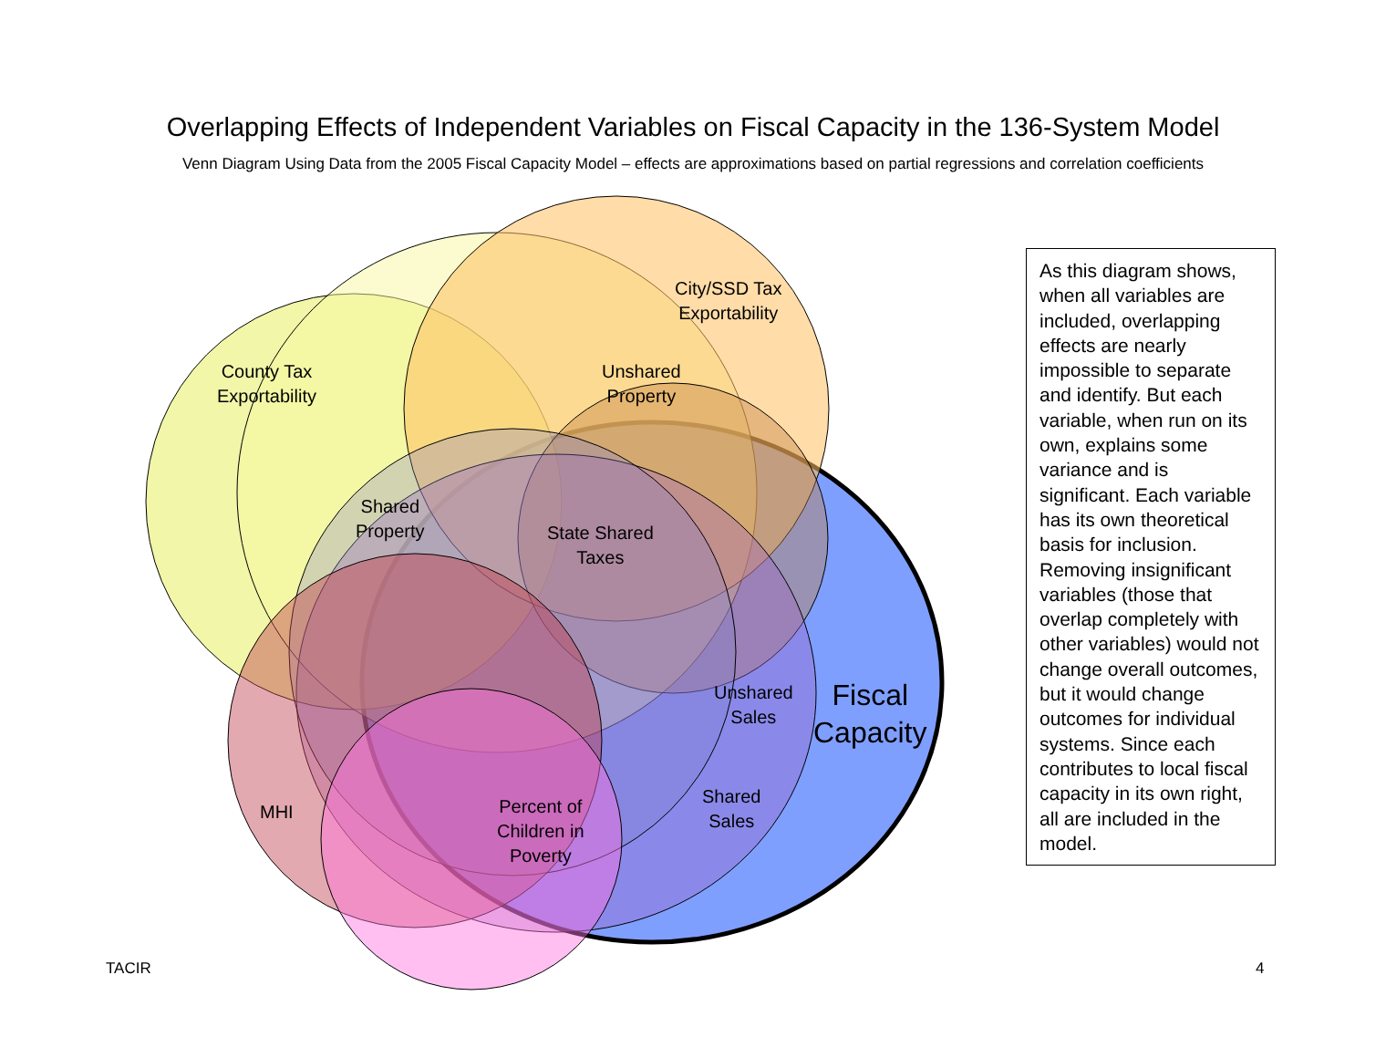Overlapping Effects of Independent Variables on Fiscal Capacity in the 136-System Model
Venn Diagram Using Data from the 2005 Fiscal Capacity Model – effects are approximations based on partial regressions and correlation coefficients
City/SSD Tax
Exportability
County Tax
Exportability
Unshared
Property
Shared
Property
State Shared
Taxes
Unshared
Sales
Fiscal
Capacity
Shared
Sales
MHI
Percent of
Children in
Poverty
As this diagram shows, when all variables are included, overlapping effects are nearly impossible to separate and identify. But each variable, when run on its own, explains some variance and is significant. Each variable has its own theoretical basis for inclusion. Removing insignificant variables (those that overlap completely with other variables) would not change overall outcomes, but it would change outcomes for individual systems. Since each contributes to local fiscal capacity in its own right, all are included in the model.
TACIR 4